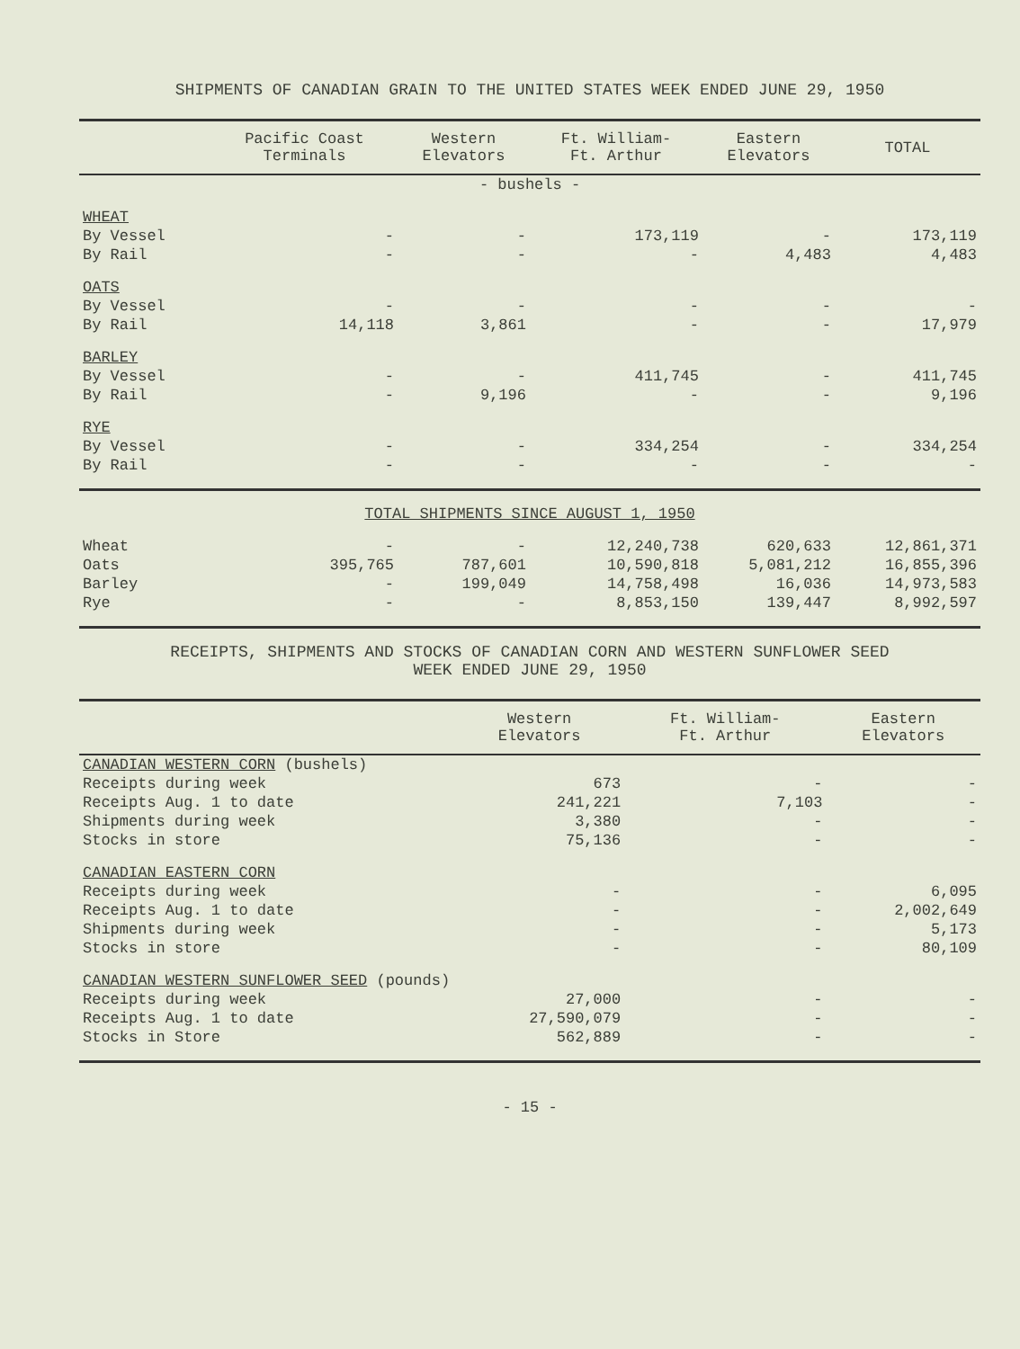SHIPMENTS OF CANADIAN GRAIN TO THE UNITED STATES WEEK ENDED JUNE 29, 1950
| | Pacific Coast Terminals | Western Elevators | Ft. William- Ft. Arthur | Eastern Elevators | TOTAL |
| --- | --- | --- | --- | --- | --- |
| - bushels - | | | | | |
| WHEAT | | | | | |
| By Vessel | - | - | 173,119 | - | 173,119 |
| By Rail | - | - | - | 4,483 | 4,483 |
| OATS | | | | | |
| By Vessel | - | - | - | - | - |
| By Rail | 14,118 | 3,861 | - | - | 17,979 |
| BARLEY | | | | | |
| By Vessel | - | - | 411,745 | - | 411,745 |
| By Rail | - | 9,196 | - | - | 9,196 |
| RYE | | | | | |
| By Vessel | - | - | 334,254 | - | 334,254 |
| By Rail | - | - | - | - | - |
| TOTAL SHIPMENTS SINCE AUGUST 1, 1950 | | | | | |
| Wheat | - | - | 12,240,738 | 620,633 | 12,861,371 |
| Oats | 395,765 | 787,601 | 10,590,818 | 5,081,212 | 16,855,396 |
| Barley | - | 199,049 | 14,758,498 | 16,036 | 14,973,583 |
| Rye | - | - | 8,853,150 | 139,447 | 8,992,597 |
RECEIPTS, SHIPMENTS AND STOCKS OF CANADIAN CORN AND WESTERN SUNFLOWER SEED
WEEK ENDED JUNE 29, 1950
| | Western Elevators | Ft. William- Ft. Arthur | Eastern Elevators |
| --- | --- | --- | --- |
| CANADIAN WESTERN CORN (bushels) | | | |
| Receipts during week | 673 | - | - |
| Receipts Aug. 1 to date | 241,221 | 7,103 | - |
| Shipments during week | 3,380 | - | - |
| Stocks in store | 75,136 | - | - |
| CANADIAN EASTERN CORN | | | |
| Receipts during week | - | - | 6,095 |
| Receipts Aug. 1 to date | - | - | 2,002,649 |
| Shipments during week | - | - | 5,173 |
| Stocks in store | - | - | 80,109 |
| CANADIAN WESTERN SUNFLOWER SEED (pounds) | | | |
| Receipts during week | 27,000 | - | - |
| Receipts Aug. 1 to date | 27,590,079 | - | - |
| Stocks in Store | 562,889 | - | - |
- 15 -